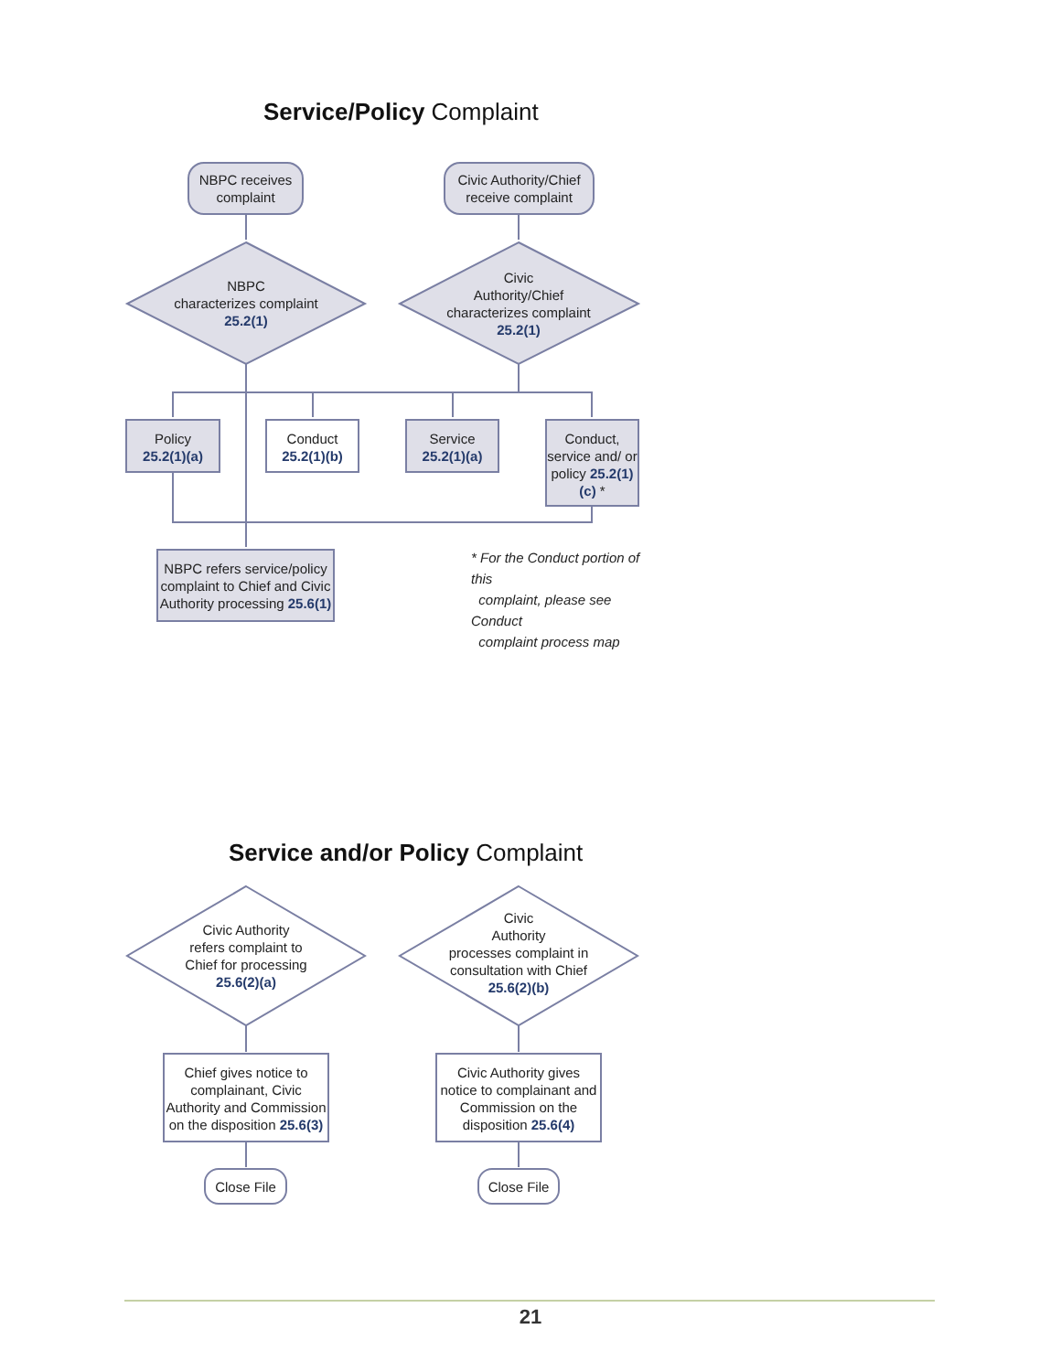Service/Policy Complaint
NBPC receives complaint
Civic Authority/Chief receive complaint
NBPC
characterizes complaint
25.2(1)
Civic
Authority/Chief
characterizes complaint
25.2(1)
Policy
25.2(1)(a)
Conduct
25.2(1)(b)
Service
25.2(1)(a)
Conduct, service and/ or policy 25.2(1)(c) *
NBPC refers service/policy complaint to Chief and Civic Authority processing 25.6(1)
* For the Conduct portion of this
complaint, please see Conduct
complaint process map
Service and/or Policy Complaint
Civic Authority
refers complaint to
Chief for processing
25.6(2)(a)
Civic
Authority
processes complaint in consultation with Chief
25.6(2)(b)
Chief gives notice to complainant, Civic Authority and Commission on the disposition 25.6(3)
Civic Authority gives notice to complainant and Commission on the disposition 25.6(4)
Close File Close File
21